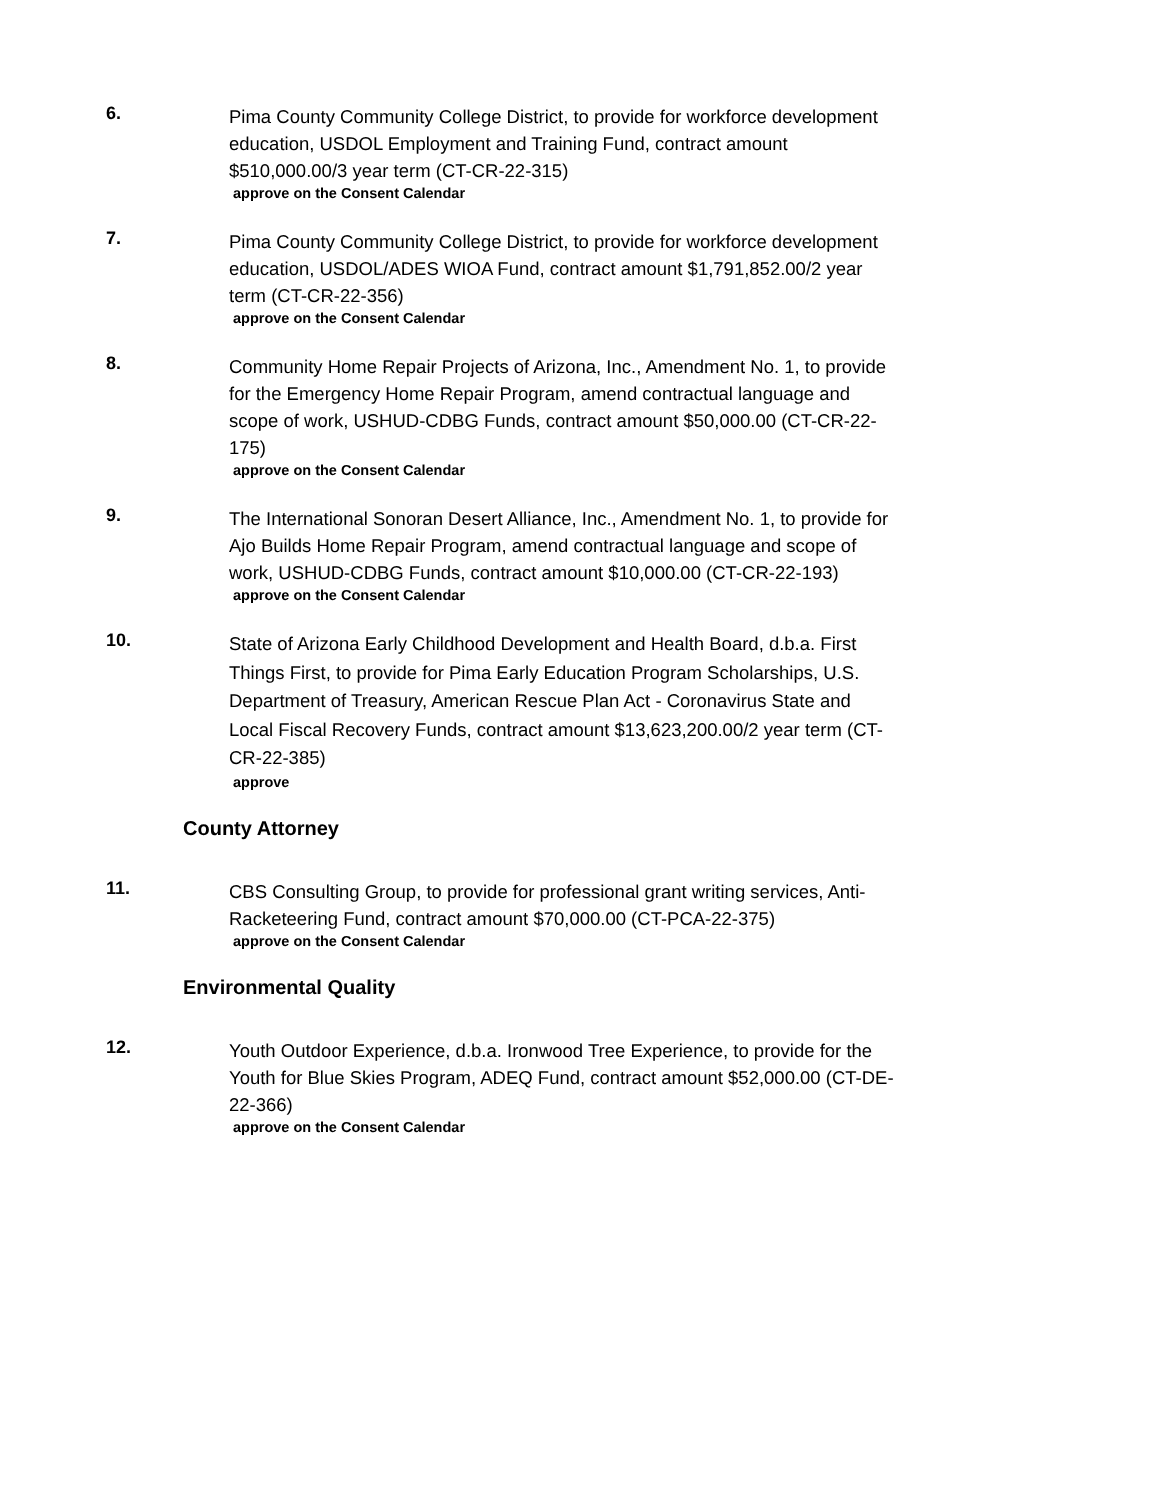6.
Pima County Community College District, to provide for workforce development education, USDOL Employment and Training Fund, contract amount $510,000.00/3 year term (CT-CR-22-315)
approve on the Consent Calendar
7.
Pima County Community College District, to provide for workforce development education, USDOL/ADES WIOA Fund, contract amount $1,791,852.00/2 year term (CT-CR-22-356)
approve on the Consent Calendar
8.
Community Home Repair Projects of Arizona, Inc., Amendment No. 1, to provide for the Emergency Home Repair Program, amend contractual language and scope of work, USHUD-CDBG Funds, contract amount $50,000.00 (CT-CR-22-175)
approve on the Consent Calendar
9.
The International Sonoran Desert Alliance, Inc., Amendment No. 1, to provide for Ajo Builds Home Repair Program, amend contractual language and scope of work, USHUD-CDBG Funds, contract amount $10,000.00 (CT-CR-22-193)
approve on the Consent Calendar
10.
State of Arizona Early Childhood Development and Health Board, d.b.a. First Things First, to provide for Pima Early Education Program Scholarships, U.S. Department of Treasury, American Rescue Plan Act - Coronavirus State and Local Fiscal Recovery Funds, contract amount $13,623,200.00/2 year term (CT-CR-22-385)
approve
County Attorney
11.
CBS Consulting Group, to provide for professional grant writing services, Anti-Racketeering Fund, contract amount $70,000.00 (CT-PCA-22-375)
approve on the Consent Calendar
Environmental Quality
12.
Youth Outdoor Experience, d.b.a. Ironwood Tree Experience, to provide for the Youth for Blue Skies Program, ADEQ Fund, contract amount $52,000.00 (CT-DE-22-366)
approve on the Consent Calendar